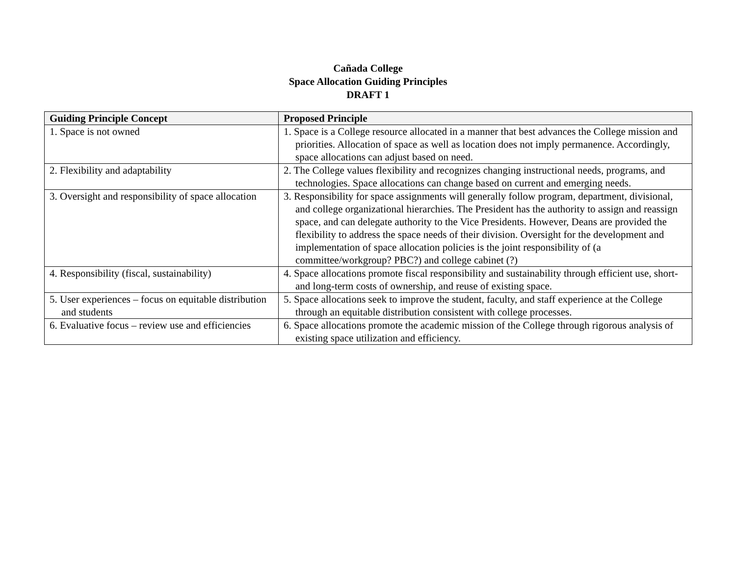Cañada College
Space Allocation Guiding Principles
DRAFT 1
| Guiding Principle Concept | Proposed Principle |
| --- | --- |
| 1. Space is not owned | 1. Space is a College resource allocated in a manner that best advances the College mission and priorities. Allocation of space as well as location does not imply permanence. Accordingly, space allocations can adjust based on need. |
| 2. Flexibility and adaptability | 2. The College values flexibility and recognizes changing instructional needs, programs, and technologies. Space allocations can change based on current and emerging needs. |
| 3. Oversight and responsibility of space allocation | 3. Responsibility for space assignments will generally follow program, department, divisional, and college organizational hierarchies. The President has the authority to assign and reassign space, and can delegate authority to the Vice Presidents. However, Deans are provided the flexibility to address the space needs of their division. Oversight for the development and implementation of space allocation policies is the joint responsibility of (a committee/workgroup? PBC?) and college cabinet (?) |
| 4. Responsibility (fiscal, sustainability) | 4. Space allocations promote fiscal responsibility and sustainability through efficient use, short-and long-term costs of ownership, and reuse of existing space. |
| 5. User experiences – focus on equitable distribution and students | 5. Space allocations seek to improve the student, faculty, and staff experience at the College through an equitable distribution consistent with college processes. |
| 6. Evaluative focus – review use and efficiencies | 6. Space allocations promote the academic mission of the College through rigorous analysis of existing space utilization and efficiency. |